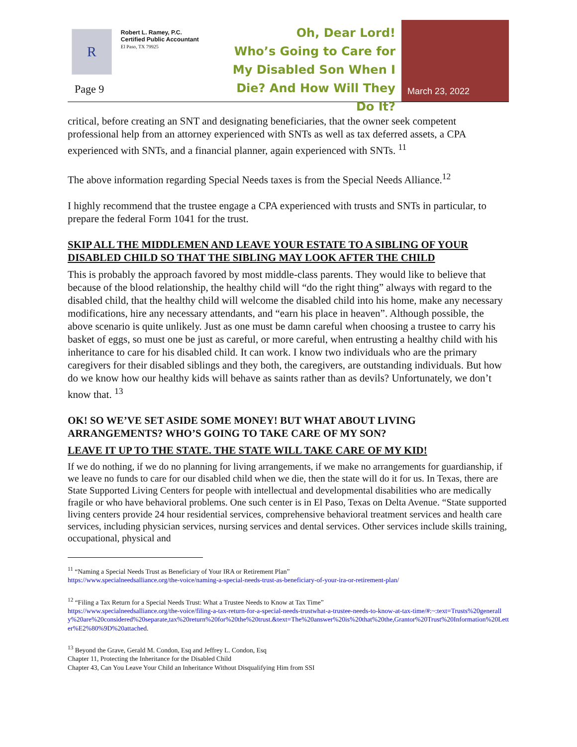R
Robert L. Ramey, P.C.
Certified Public Accountant
El Paso, TX 79925
Page 9
Oh, Dear Lord!
Who’s Going to Care for My Disabled Son When I Die? And How Will They Do It?
March 23, 2022
critical, before creating an SNT and designating beneficiaries, that the owner seek competent professional help from an attorney experienced with SNTs as well as tax deferred assets, a CPA experienced with SNTs, and a financial planner, again experienced with SNTs. <sup>11</sup>
The above information regarding Special Needs taxes is from the Special Needs Alliance.<sup>12</sup>
I highly recommend that the trustee engage a CPA experienced with trusts and SNTs in particular, to prepare the federal Form 1041 for the trust.
SKIP ALL THE MIDDLEMEN AND LEAVE YOUR ESTATE TO A SIBLING OF YOUR DISABLED CHILD SO THAT THE SIBLING MAY LOOK AFTER THE CHILD
This is probably the approach favored by most middle-class parents. They would like to believe that because of the blood relationship, the healthy child will “do the right thing” always with regard to the disabled child, that the healthy child will welcome the disabled child into his home, make any necessary modifications, hire any necessary attendants, and “earn his place in heaven”. Although possible, the above scenario is quite unlikely. Just as one must be damn careful when choosing a trustee to carry his basket of eggs, so must one be just as careful, or more careful, when entrusting a healthy child with his inheritance to care for his disabled child. It can work. I know two individuals who are the primary caregivers for their disabled siblings and they both, the caregivers, are outstanding individuals. But how do we know how our healthy kids will behave as saints rather than as devils? Unfortunately, we don’t know that. <sup>13</sup>
OK! SO WE’VE SET ASIDE SOME MONEY! BUT WHAT ABOUT LIVING ARRANGEMENTS? WHO’S GOING TO TAKE CARE OF MY SON?
LEAVE IT UP TO THE STATE. THE STATE WILL TAKE CARE OF MY KID!
If we do nothing, if we do no planning for living arrangements, if we make no arrangements for guardianship, if we leave no funds to care for our disabled child when we die, then the state will do it for us. In Texas, there are State Supported Living Centers for people with intellectual and developmental disabilities who are medically fragile or who have behavioral problems. One such center is in El Paso, Texas on Delta Avenue. “State supported living centers provide 24 hour residential services, comprehensive behavioral treatment services and health care services, including physician services, nursing services and dental services. Other services include skills training, occupational, physical and
<sup>11</sup> “Naming a Special Needs Trust as Beneficiary of Your IRA or Retirement Plan”
https://www.specialneedsalliance.org/the-voice/naming-a-special-needs-trust-as-beneficiary-of-your-ira-or-retirement-plan/
<sup>12</sup> “Filing a Tax Return for a Special Needs Trust: What a Trustee Needs to Know at Tax Time”
https://www.specialneedsalliance.org/the-voice/filing-a-tax-return-for-a-special-needs-trustwhat-a-trustee-needs-to-know-at-tax-time/#:~:text=Trusts%20generally%20are%20considered%20separate,tax%20return%20for%20the%20trust.&text=The%20answer%20is%20that%20the,Grantor%20Trust%20Information%20Letter%E2%80%9D%20attached.
<sup>13</sup> Beyond the Grave, Gerald M. Condon, Esq and Jeffrey L. Condon, Esq
Chapter 11, Protecting the Inheritance for the Disabled Child
Chapter 43, Can You Leave Your Child an Inheritance Without Disqualifying Him from SSI